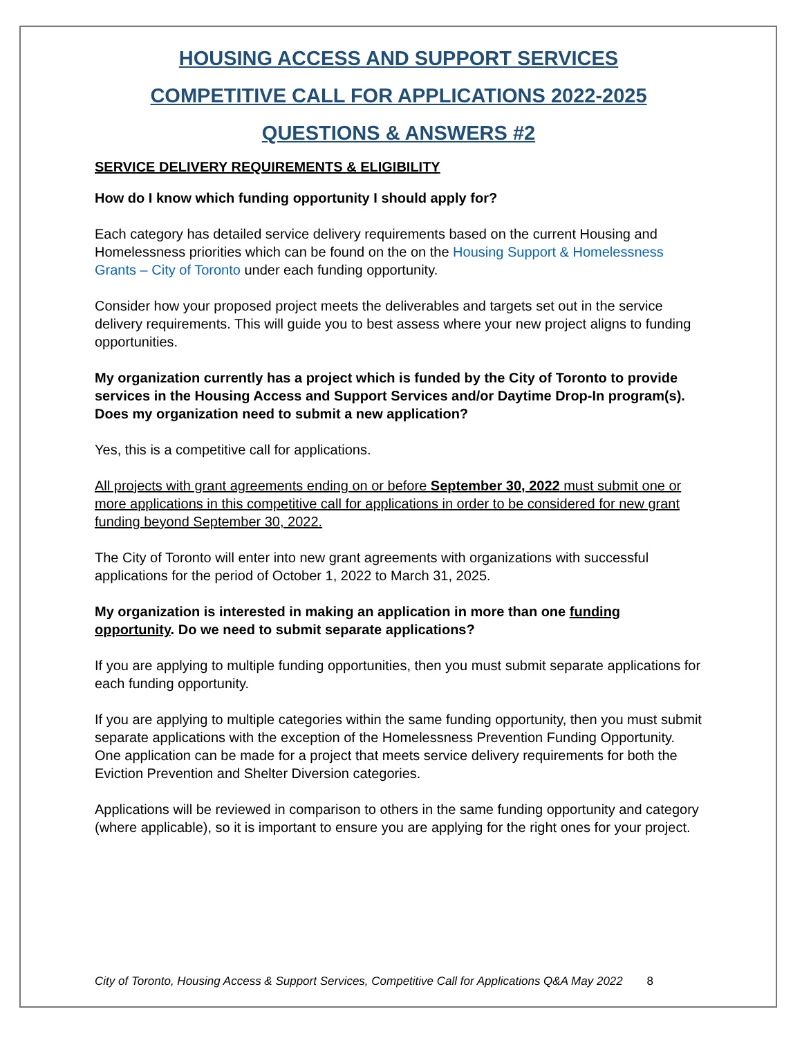HOUSING ACCESS AND SUPPORT SERVICES
COMPETITIVE CALL FOR APPLICATIONS 2022-2025
QUESTIONS & ANSWERS #2
SERVICE DELIVERY REQUIREMENTS & ELIGIBILITY
How do I know which funding opportunity I should apply for?
Each category has detailed service delivery requirements based on the current Housing and Homelessness priorities which can be found on the on the Housing Support & Homelessness Grants – City of Toronto under each funding opportunity.
Consider how your proposed project meets the deliverables and targets set out in the service delivery requirements. This will guide you to best assess where your new project aligns to funding opportunities.
My organization currently has a project which is funded by the City of Toronto to provide services in the Housing Access and Support Services and/or Daytime Drop-In program(s). Does my organization need to submit a new application?
Yes, this is a competitive call for applications.
All projects with grant agreements ending on or before September 30, 2022 must submit one or more applications in this competitive call for applications in order to be considered for new grant funding beyond September 30, 2022.
The City of Toronto will enter into new grant agreements with organizations with successful applications for the period of October 1, 2022 to March 31, 2025.
My organization is interested in making an application in more than one funding opportunity. Do we need to submit separate applications?
If you are applying to multiple funding opportunities, then you must submit separate applications for each funding opportunity.
If you are applying to multiple categories within the same funding opportunity, then you must submit separate applications with the exception of the Homelessness Prevention Funding Opportunity. One application can be made for a project that meets service delivery requirements for both the Eviction Prevention and Shelter Diversion categories.
Applications will be reviewed in comparison to others in the same funding opportunity and category (where applicable), so it is important to ensure you are applying for the right ones for your project.
City of Toronto, Housing Access & Support Services, Competitive Call for Applications Q&A May 2022 8